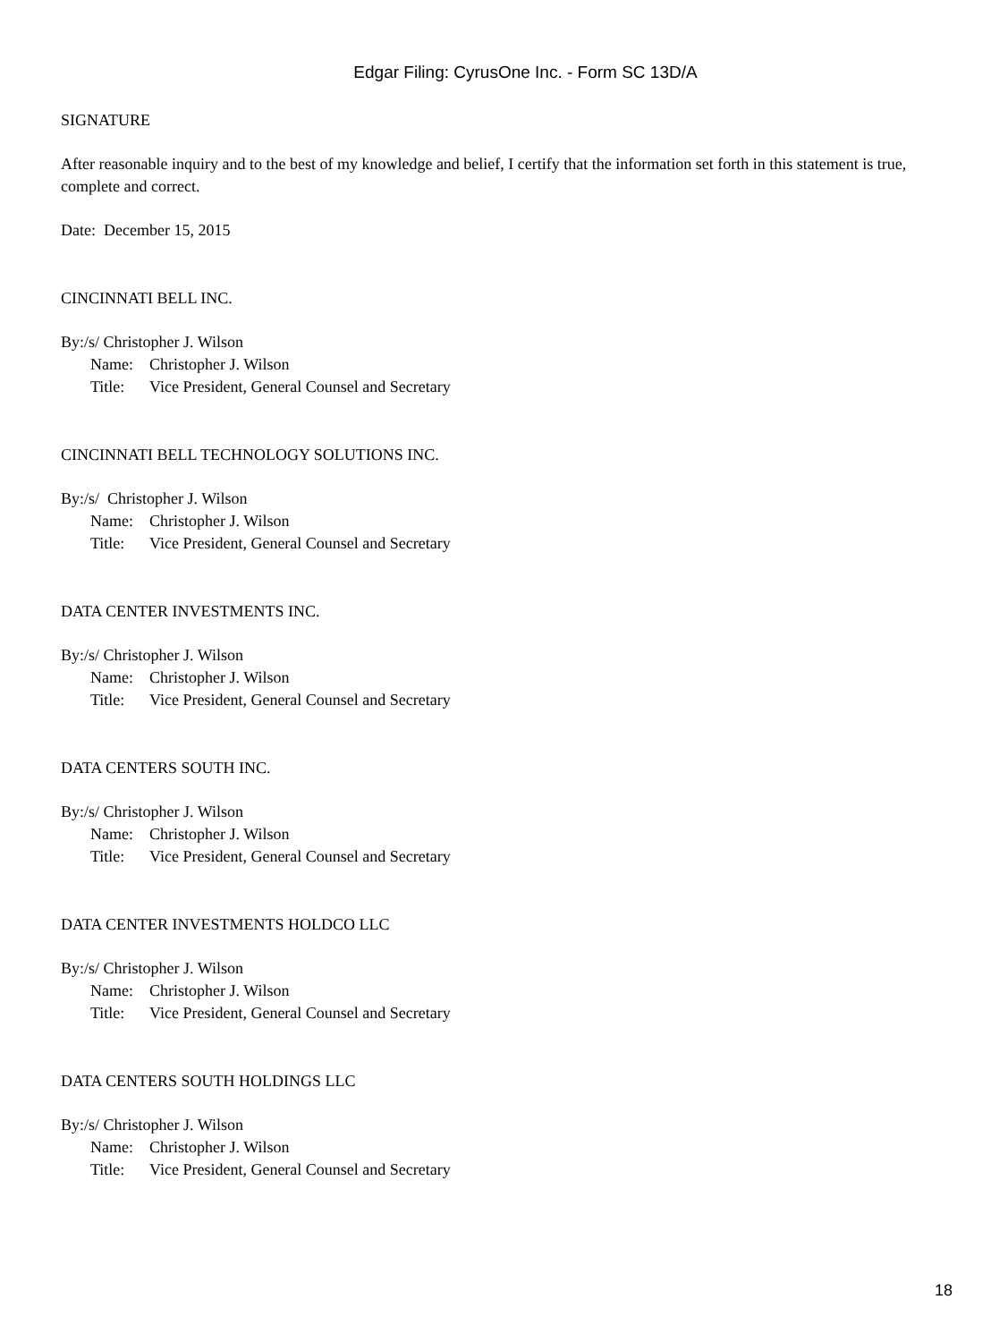Edgar Filing: CyrusOne Inc. - Form SC 13D/A
SIGNATURE
After reasonable inquiry and to the best of my knowledge and belief, I certify that the information set forth in this statement is true, complete and correct.
Date: December 15, 2015
CINCINNATI BELL INC.
By:/s/ Christopher J. Wilson
Name: Christopher J. Wilson
Title: Vice President, General Counsel and Secretary
CINCINNATI BELL TECHNOLOGY SOLUTIONS INC.
By:/s/ Christopher J. Wilson
Name: Christopher J. Wilson
Title: Vice President, General Counsel and Secretary
DATA CENTER INVESTMENTS INC.
By:/s/ Christopher J. Wilson
Name: Christopher J. Wilson
Title: Vice President, General Counsel and Secretary
DATA CENTERS SOUTH INC.
By:/s/ Christopher J. Wilson
Name: Christopher J. Wilson
Title: Vice President, General Counsel and Secretary
DATA CENTER INVESTMENTS HOLDCO LLC
By:/s/ Christopher J. Wilson
Name: Christopher J. Wilson
Title: Vice President, General Counsel and Secretary
DATA CENTERS SOUTH HOLDINGS LLC
By:/s/ Christopher J. Wilson
Name: Christopher J. Wilson
Title: Vice President, General Counsel and Secretary
18